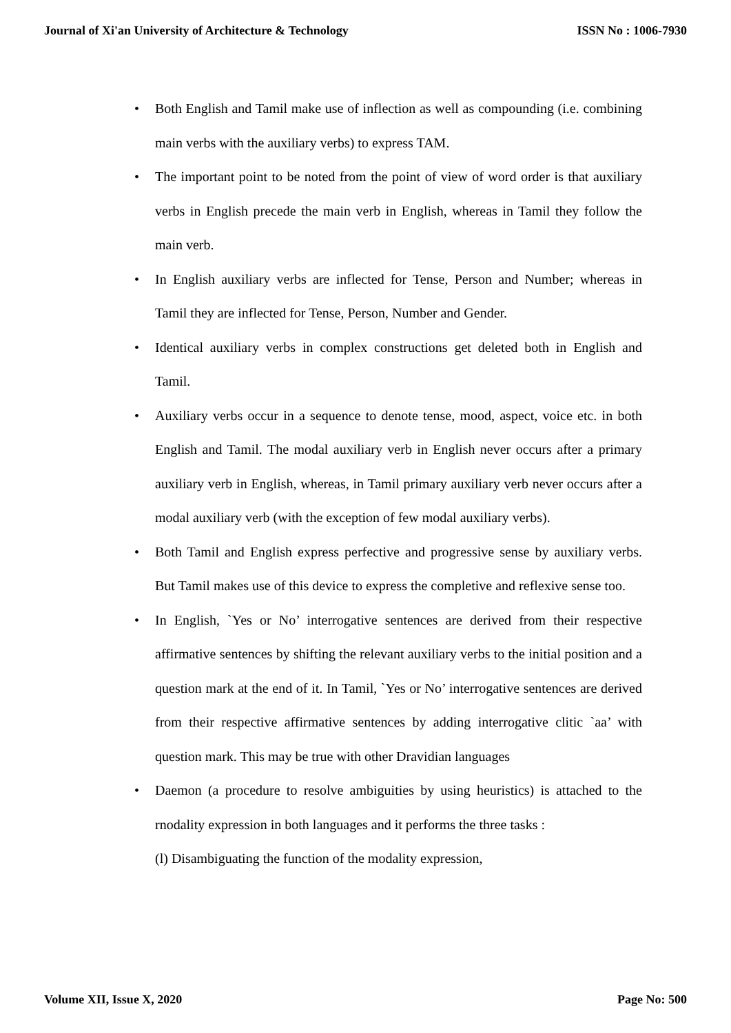Journal of Xi'an University of Architecture & Technology ISSN No : 1006-7930
Both English and Tamil make use of inflection as well as compounding (i.e. combining main verbs with the auxiliary verbs) to express TAM.
The important point to be noted from the point of view of word order is that auxiliary verbs in English precede the main verb in English, whereas in Tamil they follow the main verb.
In English auxiliary verbs are inflected for Tense, Person and Number; whereas in Tamil they are inflected for Tense, Person, Number and Gender.
Identical auxiliary verbs in complex constructions get deleted both in English and Tamil.
Auxiliary verbs occur in a sequence to denote tense, mood, aspect, voice etc. in both English and Tamil. The modal auxiliary verb in English never occurs after a primary auxiliary verb in English, whereas, in Tamil primary auxiliary verb never occurs after a modal auxiliary verb (with the exception of few modal auxiliary verbs).
Both Tamil and English express perfective and progressive sense by auxiliary verbs. But Tamil makes use of this device to express the completive and reflexive sense too.
In English, `Yes or No’ interrogative sentences are derived from their respective affirmative sentences by shifting the relevant auxiliary verbs to the initial position and a question mark at the end of it. In Tamil, `Yes or No’ interrogative sentences are derived from their respective affirmative sentences by adding interrogative clitic `aa’ with question mark. This may be true with other Dravidian languages
Daemon (a procedure to resolve ambiguities by using heuristics) is attached to the rnodality expression in both languages and it performs the three tasks :
(l) Disambiguating the function of the modality expression,
Volume XII, Issue X, 2020 Page No: 500